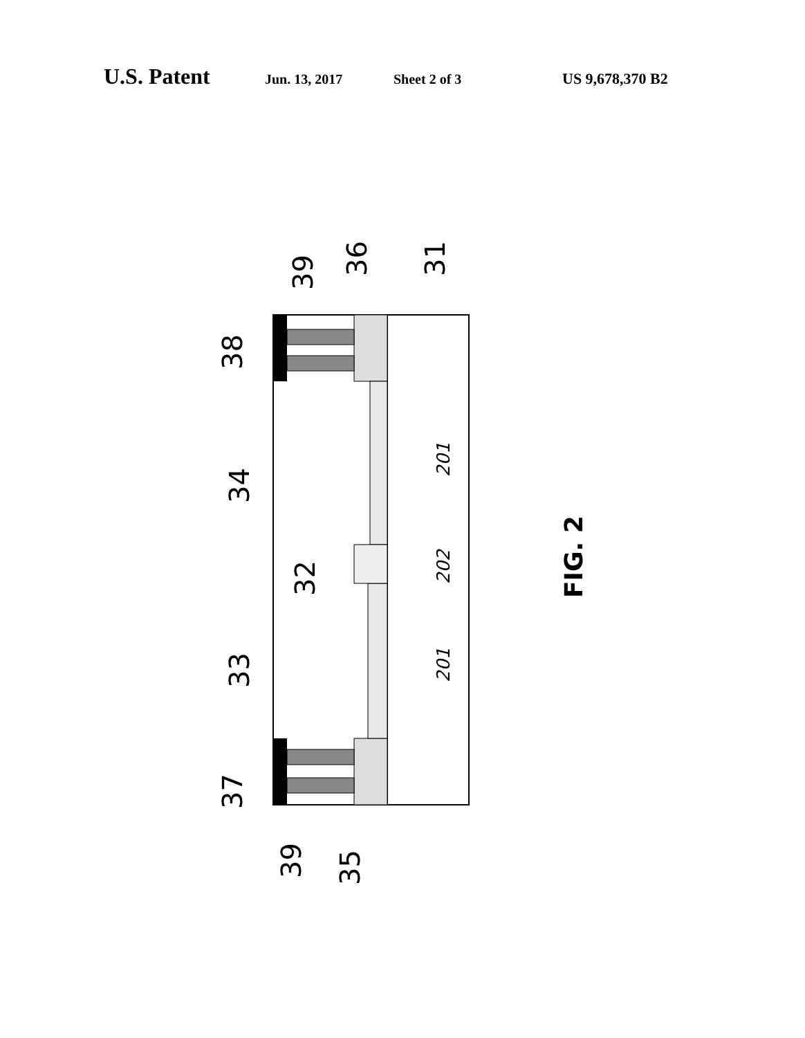U.S. Patent Jun. 13, 2017 Sheet 2 of 3 US 9,678,370 B2
39
36
31
38
34
32
33
37
39
35
201
202
201
FIG. 2